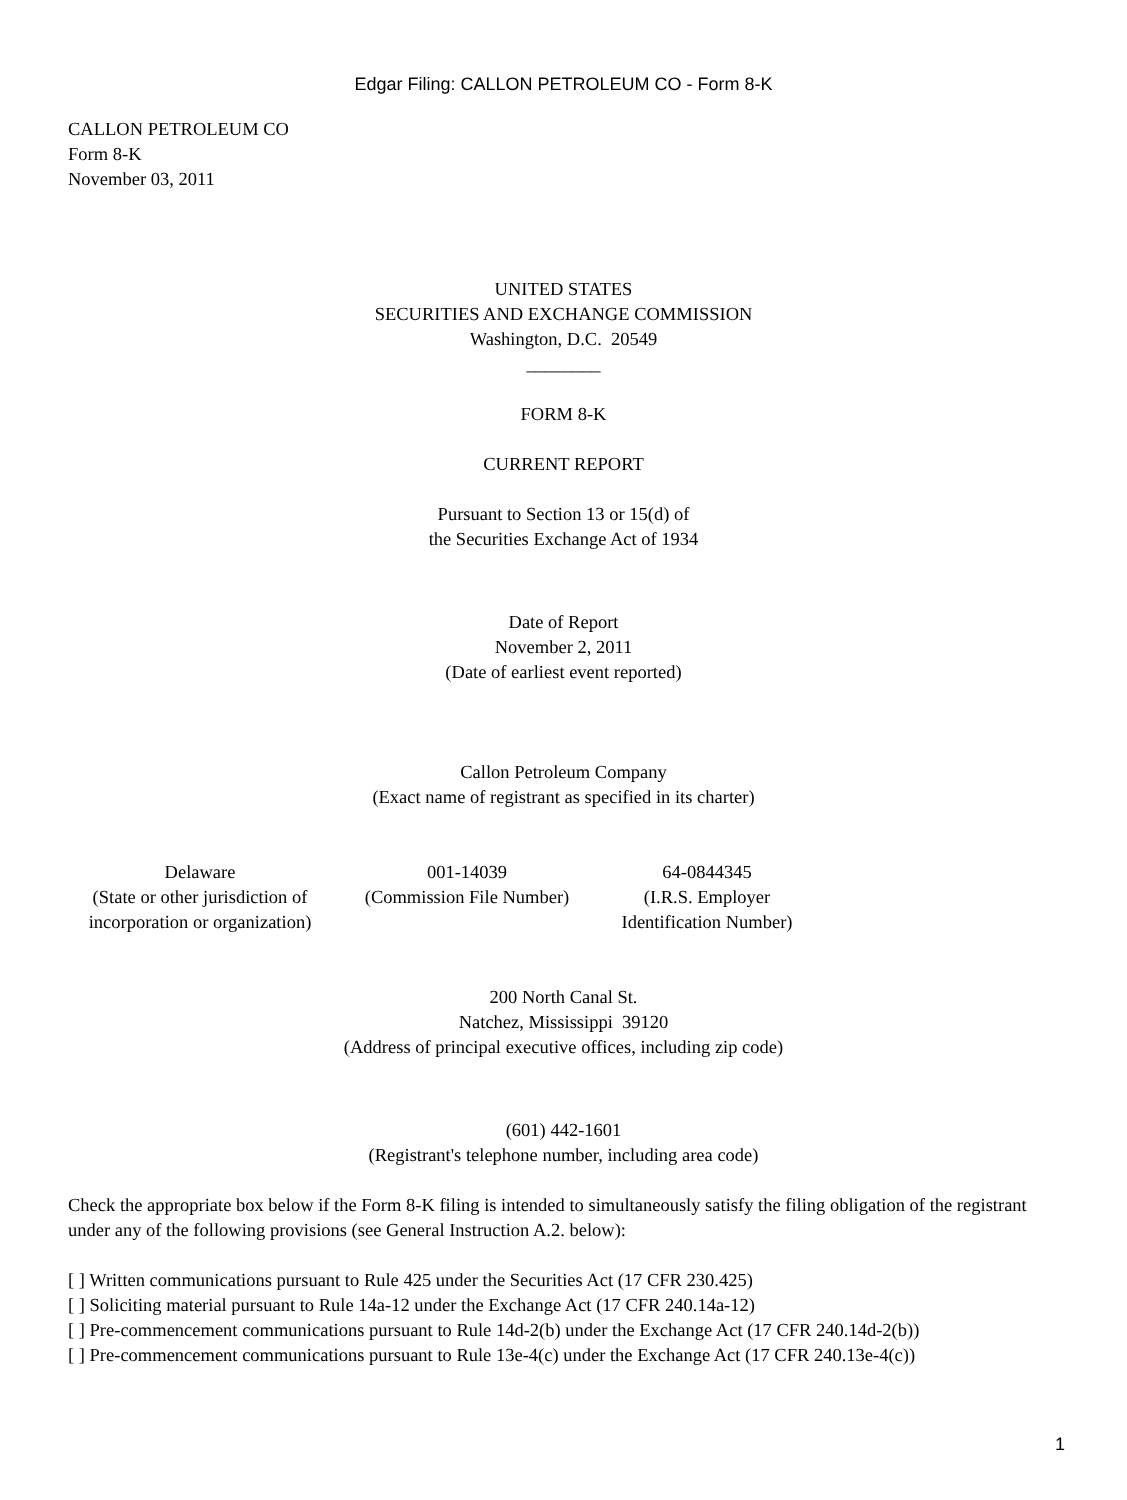Edgar Filing: CALLON PETROLEUM CO - Form 8-K
CALLON PETROLEUM CO
Form 8-K
November 03, 2011
UNITED STATES
SECURITIES AND EXCHANGE COMMISSION
Washington, D.C. 20549
________
FORM 8-K
CURRENT REPORT
Pursuant to Section 13 or 15(d) of
the Securities Exchange Act of 1934
Date of Report
November 2, 2011
(Date of earliest event reported)
Callon Petroleum Company
(Exact name of registrant as specified in its charter)
Delaware
(State or other jurisdiction of incorporation or organization)
001-14039
(Commission File Number)
64-0844345
(I.R.S. Employer Identification Number)
200 North Canal St.
Natchez, Mississippi 39120
(Address of principal executive offices, including zip code)
(601) 442-1601
(Registrant's telephone number, including area code)
Check the appropriate box below if the Form 8-K filing is intended to simultaneously satisfy the filing obligation of the registrant under any of the following provisions (see General Instruction A.2. below):
[ ] Written communications pursuant to Rule 425 under the Securities Act (17 CFR 230.425)
[ ] Soliciting material pursuant to Rule 14a-12 under the Exchange Act (17 CFR 240.14a-12)
[ ] Pre-commencement communications pursuant to Rule 14d-2(b) under the Exchange Act (17 CFR 240.14d-2(b))
[ ] Pre-commencement communications pursuant to Rule 13e-4(c) under the Exchange Act (17 CFR 240.13e-4(c))
1